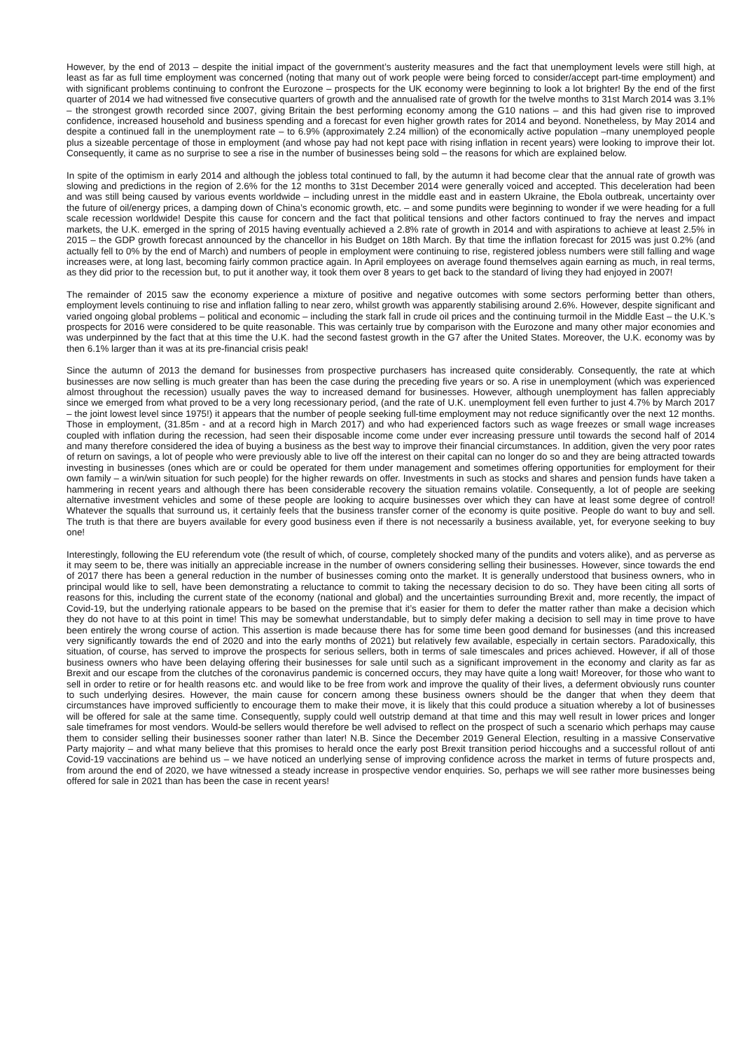However, by the end of 2013 – despite the initial impact of the government’s austerity measures and the fact that unemployment levels were still high, at least as far as full time employment was concerned (noting that many out of work people were being forced to consider/accept part-time employment) and with significant problems continuing to confront the Eurozone – prospects for the UK economy were beginning to look a lot brighter! By the end of the first quarter of 2014 we had witnessed five consecutive quarters of growth and the annualised rate of growth for the twelve months to 31st March 2014 was 3.1% – the strongest growth recorded since 2007, giving Britain the best performing economy among the G10 nations – and this had given rise to improved confidence, increased household and business spending and a forecast for even higher growth rates for 2014 and beyond. Nonetheless, by May 2014 and despite a continued fall in the unemployment rate – to 6.9% (approximately 2.24 million) of the economically active population –many unemployed people plus a sizeable percentage of those in employment (and whose pay had not kept pace with rising inflation in recent years) were looking to improve their lot. Consequently, it came as no surprise to see a rise in the number of businesses being sold – the reasons for which are explained below.
In spite of the optimism in early 2014 and although the jobless total continued to fall, by the autumn it had become clear that the annual rate of growth was slowing and predictions in the region of 2.6% for the 12 months to 31st December 2014 were generally voiced and accepted. This deceleration had been and was still being caused by various events worldwide – including unrest in the middle east and in eastern Ukraine, the Ebola outbreak, uncertainty over the future of oil/energy prices, a damping down of China’s economic growth, etc. – and some pundits were beginning to wonder if we were heading for a full scale recession worldwide! Despite this cause for concern and the fact that political tensions and other factors continued to fray the nerves and impact markets, the U.K. emerged in the spring of 2015 having eventually achieved a 2.8% rate of growth in 2014 and with aspirations to achieve at least 2.5% in 2015 – the GDP growth forecast announced by the chancellor in his Budget on 18th March. By that time the inflation forecast for 2015 was just 0.2% (and actually fell to 0% by the end of March) and numbers of people in employment were continuing to rise, registered jobless numbers were still falling and wage increases were, at long last, becoming fairly common practice again. In April employees on average found themselves again earning as much, in real terms, as they did prior to the recession but, to put it another way, it took them over 8 years to get back to the standard of living they had enjoyed in 2007!
The remainder of 2015 saw the economy experience a mixture of positive and negative outcomes with some sectors performing better than others, employment levels continuing to rise and inflation falling to near zero, whilst growth was apparently stabilising around 2.6%. However, despite significant and varied ongoing global problems – political and economic – including the stark fall in crude oil prices and the continuing turmoil in the Middle East – the U.K.’s prospects for 2016 were considered to be quite reasonable. This was certainly true by comparison with the Eurozone and many other major economies and was underpinned by the fact that at this time the U.K. had the second fastest growth in the G7 after the United States. Moreover, the U.K. economy was by then 6.1% larger than it was at its pre-financial crisis peak!
Since the autumn of 2013 the demand for businesses from prospective purchasers has increased quite considerably. Consequently, the rate at which businesses are now selling is much greater than has been the case during the preceding five years or so. A rise in unemployment (which was experienced almost throughout the recession) usually paves the way to increased demand for businesses. However, although unemployment has fallen appreciably since we emerged from what proved to be a very long recessionary period, (and the rate of U.K. unemployment fell even further to just 4.7% by March 2017 – the joint lowest level since 1975!) it appears that the number of people seeking full-time employment may not reduce significantly over the next 12 months. Those in employment, (31.85m - and at a record high in March 2017) and who had experienced factors such as wage freezes or small wage increases coupled with inflation during the recession, had seen their disposable income come under ever increasing pressure until towards the second half of 2014 and many therefore considered the idea of buying a business as the best way to improve their financial circumstances. In addition, given the very poor rates of return on savings, a lot of people who were previously able to live off the interest on their capital can no longer do so and they are being attracted towards investing in businesses (ones which are or could be operated for them under management and sometimes offering opportunities for employment for their own family – a win/win situation for such people) for the higher rewards on offer. Investments in such as stocks and shares and pension funds have taken a hammering in recent years and although there has been considerable recovery the situation remains volatile. Consequently, a lot of people are seeking alternative investment vehicles and some of these people are looking to acquire businesses over which they can have at least some degree of control! Whatever the squalls that surround us, it certainly feels that the business transfer corner of the economy is quite positive. People do want to buy and sell. The truth is that there are buyers available for every good business even if there is not necessarily a business available, yet, for everyone seeking to buy one!
Interestingly, following the EU referendum vote (the result of which, of course, completely shocked many of the pundits and voters alike), and as perverse as it may seem to be, there was initially an appreciable increase in the number of owners considering selling their businesses. However, since towards the end of 2017 there has been a general reduction in the number of businesses coming onto the market. It is generally understood that business owners, who in principal would like to sell, have been demonstrating a reluctance to commit to taking the necessary decision to do so. They have been citing all sorts of reasons for this, including the current state of the economy (national and global) and the uncertainties surrounding Brexit and, more recently, the impact of Covid-19, but the underlying rationale appears to be based on the premise that it’s easier for them to defer the matter rather than make a decision which they do not have to at this point in time! This may be somewhat understandable, but to simply defer making a decision to sell may in time prove to have been entirely the wrong course of action. This assertion is made because there has for some time been good demand for businesses (and this increased very significantly towards the end of 2020 and into the early months of 2021) but relatively few available, especially in certain sectors. Paradoxically, this situation, of course, has served to improve the prospects for serious sellers, both in terms of sale timescales and prices achieved. However, if all of those business owners who have been delaying offering their businesses for sale until such as a significant improvement in the economy and clarity as far as Brexit and our escape from the clutches of the coronavirus pandemic is concerned occurs, they may have quite a long wait! Moreover, for those who want to sell in order to retire or for health reasons etc. and would like to be free from work and improve the quality of their lives, a deferment obviously runs counter to such underlying desires. However, the main cause for concern among these business owners should be the danger that when they deem that circumstances have improved sufficiently to encourage them to make their move, it is likely that this could produce a situation whereby a lot of businesses will be offered for sale at the same time. Consequently, supply could well outstrip demand at that time and this may well result in lower prices and longer sale timeframes for most vendors. Would-be sellers would therefore be well advised to reflect on the prospect of such a scenario which perhaps may cause them to consider selling their businesses sooner rather than later! N.B. Since the December 2019 General Election, resulting in a massive Conservative Party majority – and what many believe that this promises to herald once the early post Brexit transition period hiccoughs and a successful rollout of anti Covid-19 vaccinations are behind us – we have noticed an underlying sense of improving confidence across the market in terms of future prospects and, from around the end of 2020, we have witnessed a steady increase in prospective vendor enquiries. So, perhaps we will see rather more businesses being offered for sale in 2021 than has been the case in recent years!